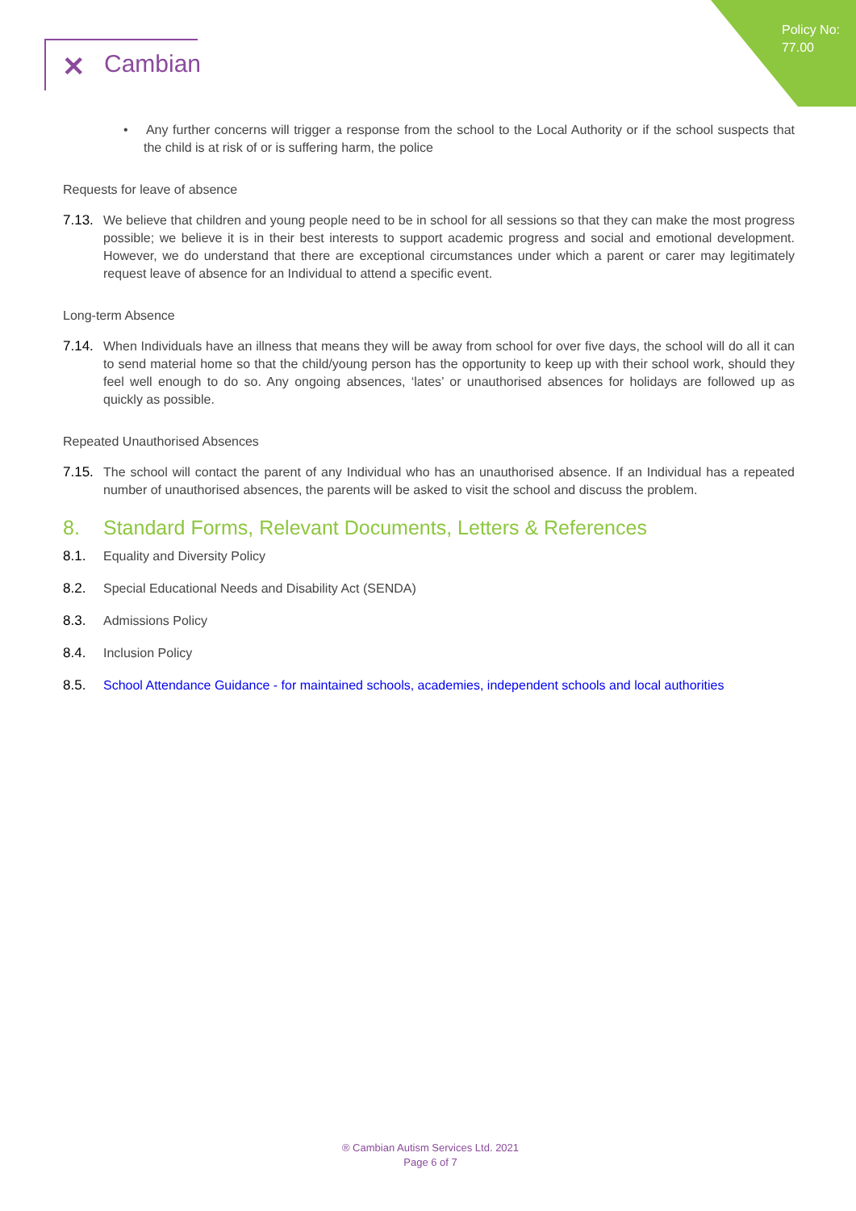Policy No:
77.00
✕ Cambian
• Any further concerns will trigger a response from the school to the Local Authority or if the school suspects that the child is at risk of or is suffering harm, the police
Requests for leave of absence
7.13.
We believe that children and young people need to be in school for all sessions so that they can make the most progress possible; we believe it is in their best interests to support academic progress and social and emotional development. However, we do understand that there are exceptional circumstances under which a parent or carer may legitimately request leave of absence for an Individual to attend a specific event.
Long-term Absence
7.14.
When Individuals have an illness that means they will be away from school for over five days, the school will do all it can to send material home so that the child/young person has the opportunity to keep up with their school work, should they feel well enough to do so. Any ongoing absences, ‘lates’ or unauthorised absences for holidays are followed up as quickly as possible.
Repeated Unauthorised Absences
7.15.
The school will contact the parent of any Individual who has an unauthorised absence. If an Individual has a repeated number of unauthorised absences, the parents will be asked to visit the school and discuss the problem.
8. Standard Forms, Relevant Documents, Letters & References
8.1. Equality and Diversity Policy
8.2. Special Educational Needs and Disability Act (SENDA)
8.3. Admissions Policy
8.4. Inclusion Policy
8.5. School Attendance Guidance - for maintained schools, academies, independent schools and local authorities
® Cambian Autism Services Ltd. 2021
Page 6 of 7